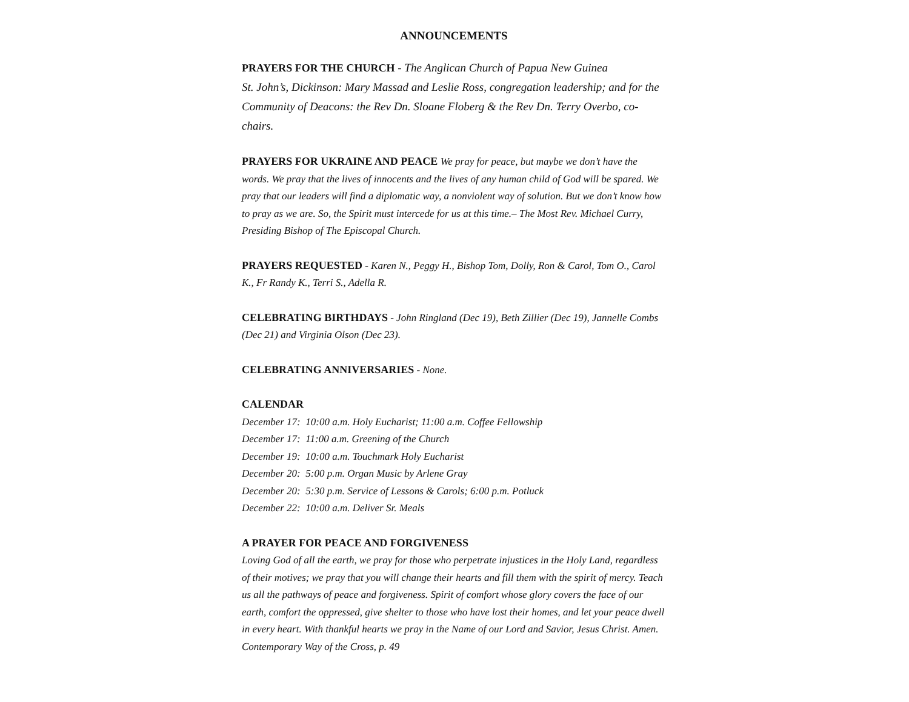ANNOUNCEMENTS
PRAYERS FOR THE CHURCH - The Anglican Church of Papua New Guinea
St. John’s, Dickinson: Mary Massad and Leslie Ross, congregation leadership; and for the Community of Deacons: the Rev Dn. Sloane Floberg & the Rev Dn. Terry Overbo, co-chairs.
PRAYERS FOR UKRAINE AND PEACE We pray for peace, but maybe we don’t have the words. We pray that the lives of innocents and the lives of any human child of God will be spared. We pray that our leaders will find a diplomatic way, a nonviolent way of solution. But we don’t know how to pray as we are. So, the Spirit must intercede for us at this time.– The Most Rev. Michael Curry, Presiding Bishop of The Episcopal Church.
PRAYERS REQUESTED - Karen N., Peggy H., Bishop Tom, Dolly, Ron & Carol, Tom O., Carol K., Fr Randy K., Terri S., Adella R.
CELEBRATING BIRTHDAYS - John Ringland (Dec 19), Beth Zillier (Dec 19), Jannelle Combs (Dec 21) and Virginia Olson (Dec 23).
CELEBRATING ANNIVERSARIES - None.
CALENDAR
December 17: 10:00 a.m. Holy Eucharist; 11:00 a.m. Coffee Fellowship
December 17: 11:00 a.m. Greening of the Church
December 19: 10:00 a.m. Touchmark Holy Eucharist
December 20: 5:00 p.m. Organ Music by Arlene Gray
December 20: 5:30 p.m. Service of Lessons & Carols; 6:00 p.m. Potluck
December 22: 10:00 a.m. Deliver Sr. Meals
A PRAYER FOR PEACE AND FORGIVENESS
Loving God of all the earth, we pray for those who perpetrate injustices in the Holy Land, regardless of their motives; we pray that you will change their hearts and fill them with the spirit of mercy. Teach us all the pathways of peace and forgiveness. Spirit of comfort whose glory covers the face of our earth, comfort the oppressed, give shelter to those who have lost their homes, and let your peace dwell in every heart. With thankful hearts we pray in the Name of our Lord and Savior, Jesus Christ. Amen. Contemporary Way of the Cross, p. 49